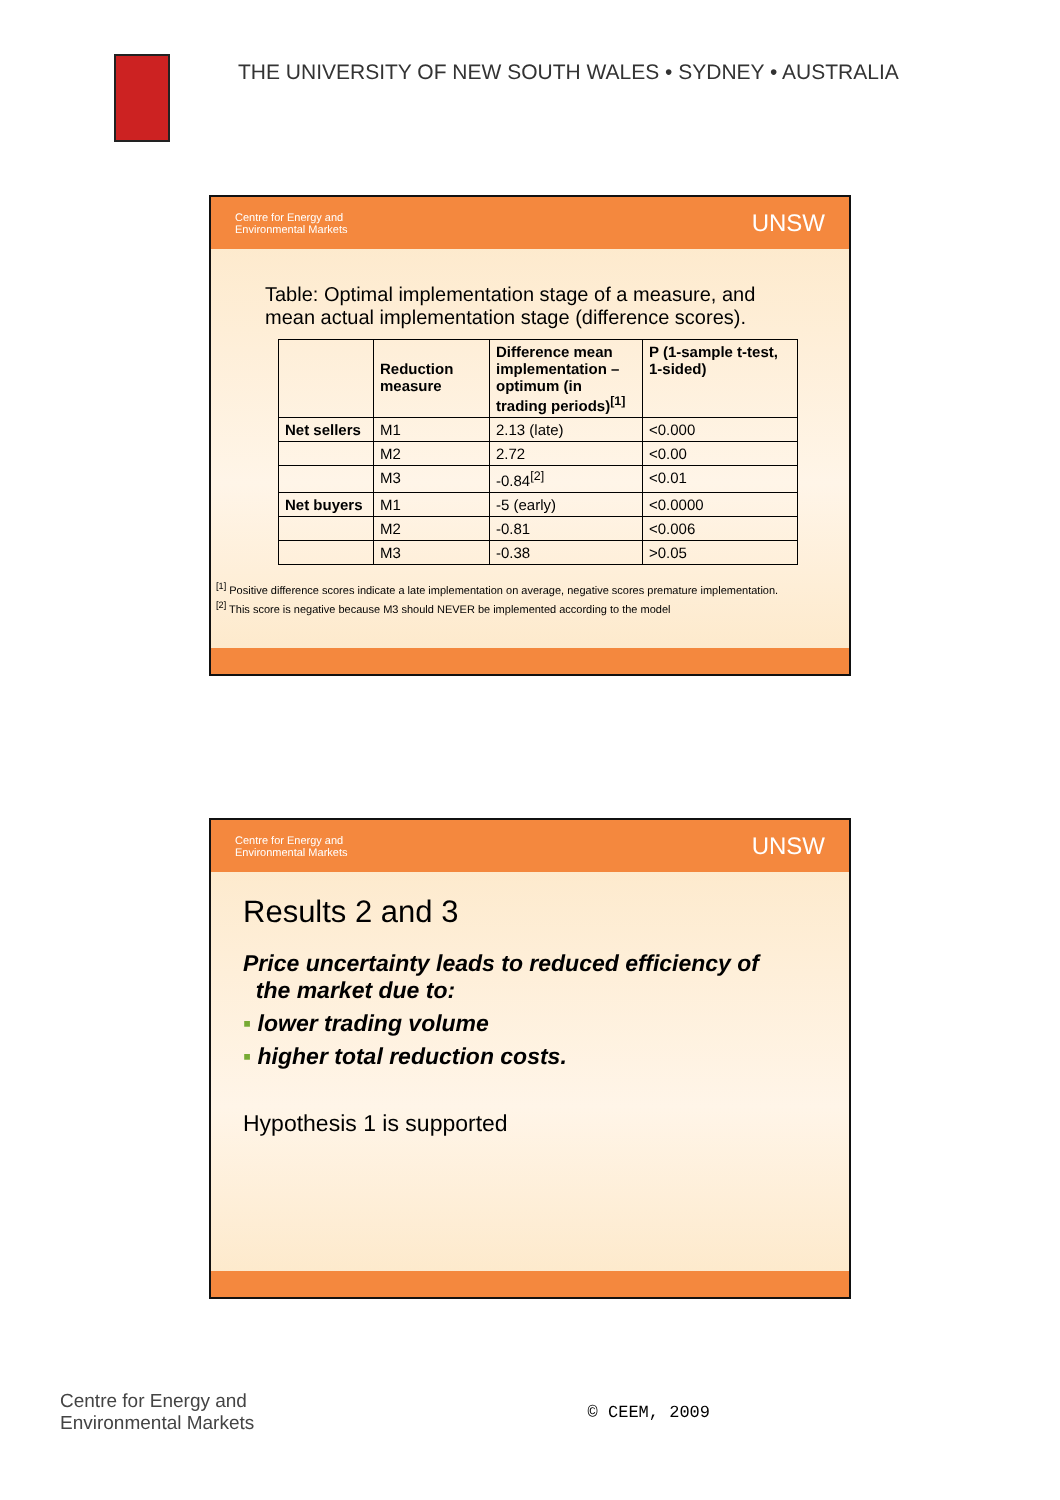THE UNIVERSITY OF NEW SOUTH WALES • SYDNEY • AUSTRALIA
Centre for Energy and
Environmental Markets UNSW
Table: Optimal implementation stage of a measure, and mean actual implementation stage (difference scores).
| | Reduction measure | Difference mean implementation – optimum (in trading periods)<sup>[1]</sup> | P (1-sample t-test, 1-sided) |
| --- | --- | --- | --- |
| Net sellers | M1 | 2.13 (late) | <0.000 |
| | M2 | 2.72 | <0.00 |
| | M3 | -0.84<sup>[2]</sup> | <0.01 |
| Net buyers | M1 | -5 (early) | <0.0000 |
| | M2 | -0.81 | <0.006 |
| | M3 | -0.38 | >0.05 |
<sup>[1]</sup> Positive difference scores indicate a late implementation on average, negative scores premature implementation.
<sup>[2]</sup> This score is negative because M3 should NEVER be implemented according to the model
Centre for Energy and
Environmental Markets UNSW
Results 2 and 3
Price uncertainty leads to reduced efficiency of
the market due to:
▪ lower trading volume
▪ higher total reduction costs.
Hypothesis 1 is supported
Centre for Energy and
Environmental Markets
© CEEM, 2009